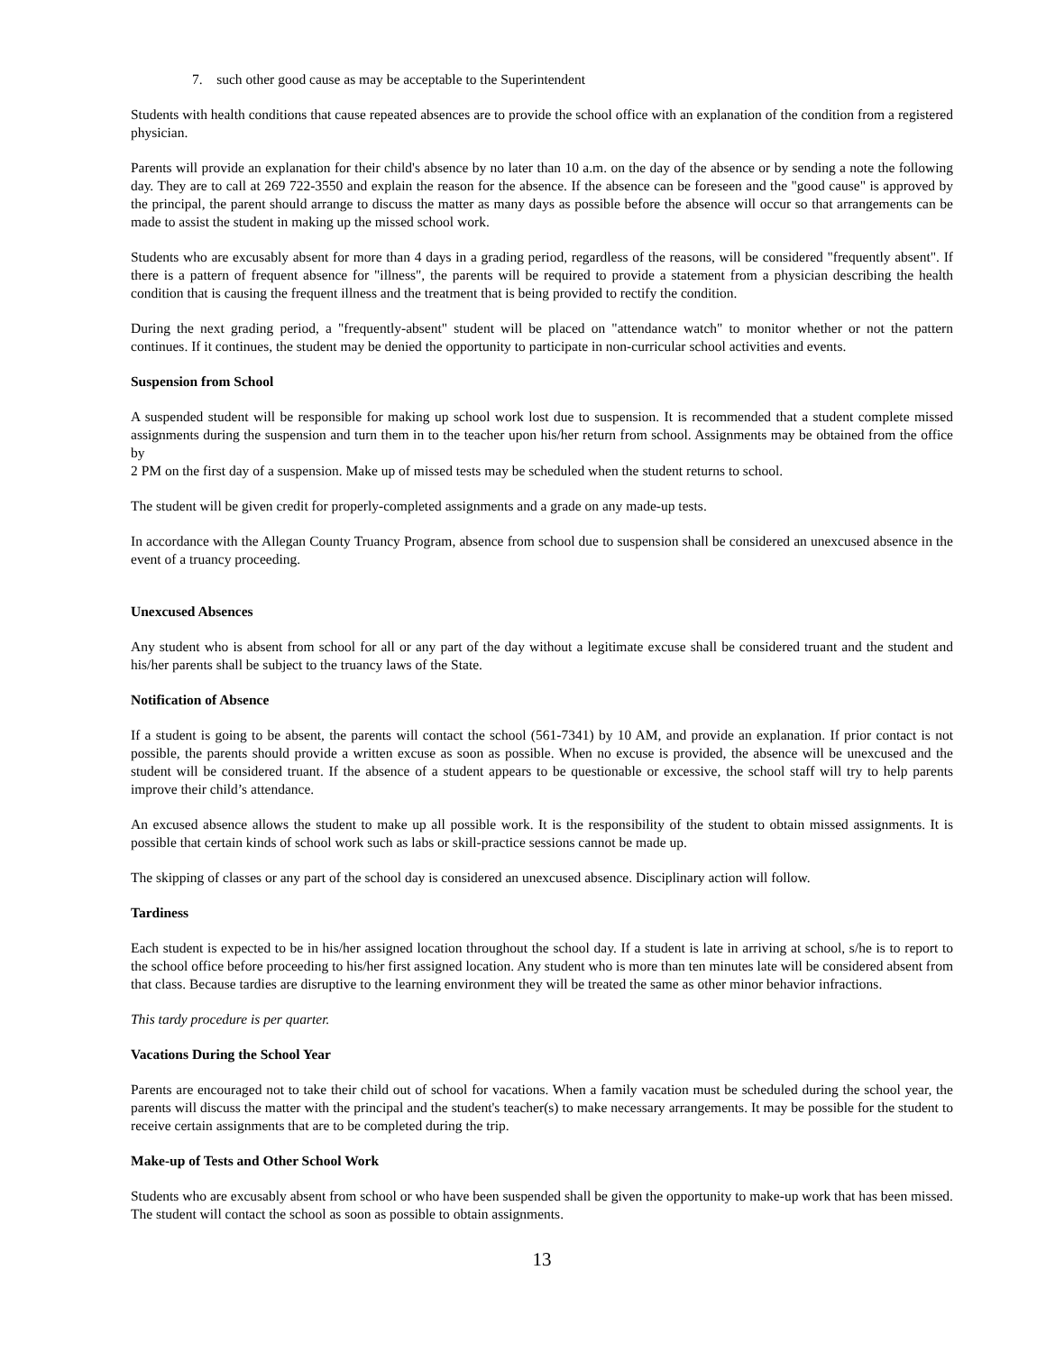7. such other good cause as may be acceptable to the Superintendent
Students with health conditions that cause repeated absences are to provide the school office with an explanation of the condition from a registered physician.
Parents will provide an explanation for their child's absence by no later than 10 a.m. on the day of the absence or by sending a note the following day. They are to call at 269 722-3550 and explain the reason for the absence. If the absence can be foreseen and the "good cause" is approved by the principal, the parent should arrange to discuss the matter as many days as possible before the absence will occur so that arrangements can be made to assist the student in making up the missed school work.
Students who are excusably absent for more than 4 days in a grading period, regardless of the reasons, will be considered "frequently absent". If there is a pattern of frequent absence for "illness", the parents will be required to provide a statement from a physician describing the health condition that is causing the frequent illness and the treatment that is being provided to rectify the condition.
During the next grading period, a "frequently-absent" student will be placed on "attendance watch" to monitor whether or not the pattern continues. If it continues, the student may be denied the opportunity to participate in non-curricular school activities and events.
Suspension from School
A suspended student will be responsible for making up school work lost due to suspension. It is recommended that a student complete missed assignments during the suspension and turn them in to the teacher upon his/her return from school. Assignments may be obtained from the office by
2 PM on the first day of a suspension. Make up of missed tests may be scheduled when the student returns to school.
The student will be given credit for properly-completed assignments and a grade on any made-up tests.
In accordance with the Allegan County Truancy Program, absence from school due to suspension shall be considered an unexcused absence in the event of a truancy proceeding.
Unexcused Absences
Any student who is absent from school for all or any part of the day without a legitimate excuse shall be considered truant and the student and his/her parents shall be subject to the truancy laws of the State.
Notification of Absence
If a student is going to be absent, the parents will contact the school (561-7341) by 10 AM, and provide an explanation. If prior contact is not possible, the parents should provide a written excuse as soon as possible. When no excuse is provided, the absence will be unexcused and the student will be considered truant. If the absence of a student appears to be questionable or excessive, the school staff will try to help parents improve their child’s attendance.
An excused absence allows the student to make up all possible work. It is the responsibility of the student to obtain missed assignments. It is possible that certain kinds of school work such as labs or skill-practice sessions cannot be made up.
The skipping of classes or any part of the school day is considered an unexcused absence. Disciplinary action will follow.
Tardiness
Each student is expected to be in his/her assigned location throughout the school day. If a student is late in arriving at school, s/he is to report to the school office before proceeding to his/her first assigned location. Any student who is more than ten minutes late will be considered absent from that class. Because tardies are disruptive to the learning environment they will be treated the same as other minor behavior infractions.
This tardy procedure is per quarter.
Vacations During the School Year
Parents are encouraged not to take their child out of school for vacations. When a family vacation must be scheduled during the school year, the parents will discuss the matter with the principal and the student's teacher(s) to make necessary arrangements. It may be possible for the student to receive certain assignments that are to be completed during the trip.
Make-up of Tests and Other School Work
Students who are excusably absent from school or who have been suspended shall be given the opportunity to make-up work that has been missed. The student will contact the school as soon as possible to obtain assignments.
13